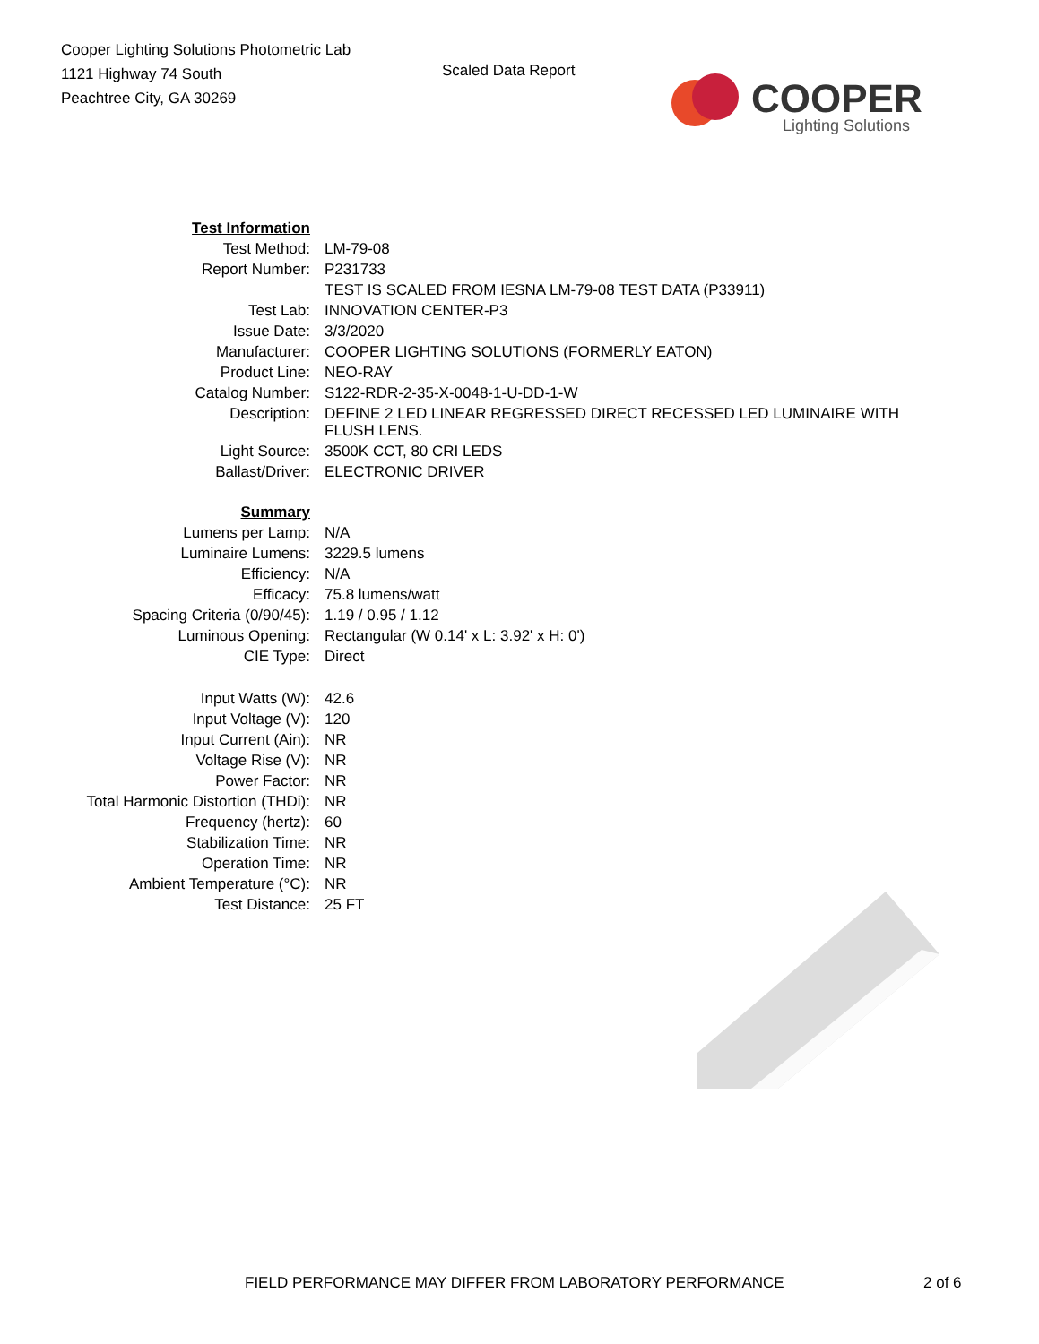Cooper Lighting Solutions Photometric Lab
1121 Highway 74 South
Peachtree City, GA 30269
Scaled Data Report
COOPER
Lighting Solutions
| Test Information | |
| Test Method: | LM-79-08 |
| Report Number: | P231733 |
| | TEST IS SCALED FROM IESNA LM-79-08 TEST DATA (P33911) |
| Test Lab: | INNOVATION CENTER-P3 |
| Issue Date: | 3/3/2020 |
| Manufacturer: | COOPER LIGHTING SOLUTIONS (FORMERLY EATON) |
| Product Line: | NEO-RAY |
| Catalog Number: | S122-RDR-2-35-X-0048-1-U-DD-1-W |
| Description: | DEFINE 2 LED LINEAR REGRESSED DIRECT RECESSED LED LUMINAIRE WITH FLUSH LENS. |
| Light Source: | 3500K CCT, 80 CRI LEDS |
| Ballast/Driver: | ELECTRONIC DRIVER |
| Summary | |
| Lumens per Lamp: | N/A |
| Luminaire Lumens: | 3229.5 lumens |
| Efficiency: | N/A |
| Efficacy: | 75.8 lumens/watt |
| Spacing Criteria (0/90/45): | 1.19 / 0.95 / 1.12 |
| Luminous Opening: | Rectangular (W 0.14' x L: 3.92' x H: 0') |
| CIE Type: | Direct |
| Input Watts (W): | 42.6 |
| Input Voltage (V): | 120 |
| Input Current (Ain): | NR |
| Voltage Rise (V): | NR |
| Power Factor: | NR |
| Total Harmonic Distortion (THDi): | NR |
| Frequency (hertz): | 60 |
| Stabilization Time: | NR |
| Operation Time: | NR |
| Ambient Temperature (°C): | NR |
| Test Distance: | 25 FT |
FIELD PERFORMANCE MAY DIFFER FROM LABORATORY PERFORMANCE 2 of 6